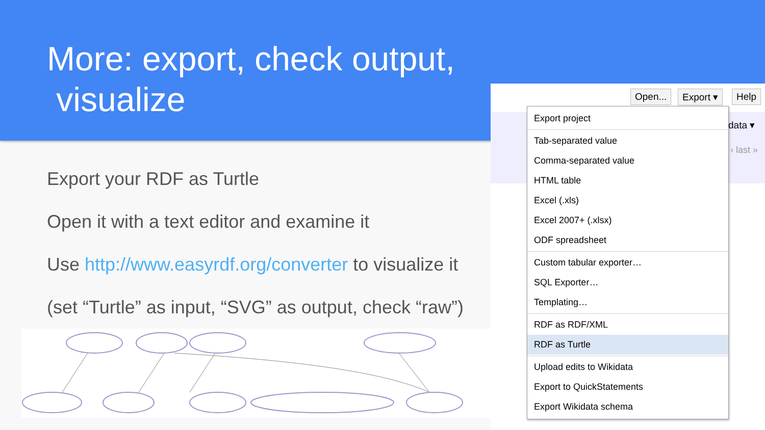More: export, check output,
visualize
Export your RDF as Turtle
Open it with a text editor and examine it
Use http://www.easyrdf.org/converter to visualize it
(set “Turtle” as input, “SVG” as output, check “raw”)
Open... Export ▾ Help
data ▾
› last »
Export project
Tab-separated value
Comma-separated value
HTML table
Excel (.xls)
Excel 2007+ (.xlsx)
ODF spreadsheet
Custom tabular exporter…
SQL Exporter…
Templating…
RDF as RDF/XML
RDF as Turtle
Upload edits to Wikidata
Export to QuickStatements
Export Wikidata schema